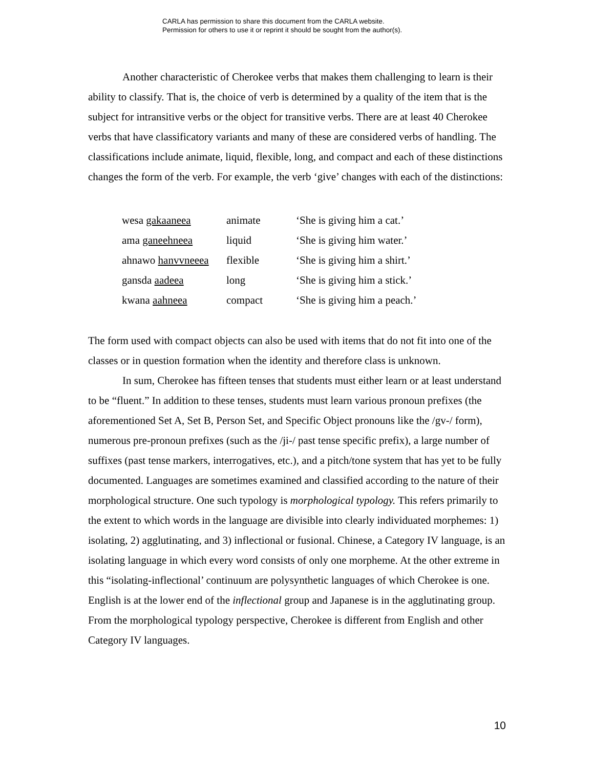CARLA has permission to share this document from the CARLA website.
Permission for others to use it or reprint it should be sought from the author(s).
Another characteristic of Cherokee verbs that makes them challenging to learn is their ability to classify. That is, the choice of verb is determined by a quality of the item that is the subject for intransitive verbs or the object for transitive verbs. There are at least 40 Cherokee verbs that have classificatory variants and many of these are considered verbs of handling. The classifications include animate, liquid, flexible, long, and compact and each of these distinctions changes the form of the verb. For example, the verb ‘give’ changes with each of the distinctions:
| wesa gakaaneea | animate | ‘She is giving him a cat.’ |
| ama ganeehneea | liquid | ‘She is giving him water.’ |
| ahnawo hanvvneeea | flexible | ‘She is giving him a shirt.’ |
| gansda aadeea | long | ‘She is giving him a stick.’ |
| kwana aahneea | compact | ‘She is giving him a peach.’ |
The form used with compact objects can also be used with items that do not fit into one of the classes or in question formation when the identity and therefore class is unknown.
In sum, Cherokee has fifteen tenses that students must either learn or at least understand to be “fluent.” In addition to these tenses, students must learn various pronoun prefixes (the aforementioned Set A, Set B, Person Set, and Specific Object pronouns like the /gv-/ form), numerous pre-pronoun prefixes (such as the /ji-/ past tense specific prefix), a large number of suffixes (past tense markers, interrogatives, etc.), and a pitch/tone system that has yet to be fully documented. Languages are sometimes examined and classified according to the nature of their morphological structure. One such typology is morphological typology. This refers primarily to the extent to which words in the language are divisible into clearly individuated morphemes: 1) isolating, 2) agglutinating, and 3) inflectional or fusional. Chinese, a Category IV language, is an isolating language in which every word consists of only one morpheme. At the other extreme in this “isolating-inflectional’ continuum are polysynthetic languages of which Cherokee is one. English is at the lower end of the inflectional group and Japanese is in the agglutinating group. From the morphological typology perspective, Cherokee is different from English and other Category IV languages.
10